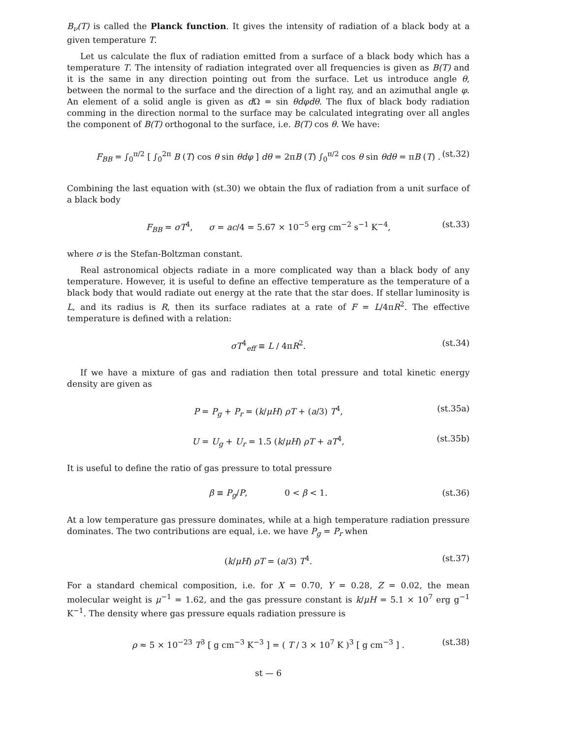B<sub>ν</sub>(T) is called the Planck function. It gives the intensity of radiation of a black body at a given temperature T.
Let us calculate the flux of radiation emitted from a surface of a black body which has a temperature T. The intensity of radiation integrated over all frequencies is given as B(T) and it is the same in any direction pointing out from the surface. Let us introduce angle θ, between the normal to the surface and the direction of a light ray, and an azimuthal angle φ. An element of a solid angle is given as d Ω = sin θdφdθ. The flux of black body radiation comming in the direction normal to the surface may be calculated integrating over all angles the component of B(T) orthogonal to the surface, i.e. B(T) cos θ. We have:
F<sub>BB</sub> = ∫<sub>0</sub><sup>π/2</sup> [ ∫<sub>0</sub><sup>2π</sup> B (T) cos θ sin θdφ ] dθ = 2πB (T) ∫<sub>0</sub><sup>π/2</sup> cos θ sin θdθ = πB (T) . (st.32)
Combining the last equation with (st.30) we obtain the flux of radiation from a unit surface of a black body
F<sub>BB</sub> = σT<sup>4</sup>, σ = ac/4 = 5.67 × 10<sup>−5</sup> erg cm<sup>−2</sup> s<sup>−1</sup> K<sup>−4</sup>, (st.33)
where σ is the Stefan-Boltzman constant.
Real astronomical objects radiate in a more complicated way than a black body of any temperature. However, it is useful to define an effective temperature as the temperature of a black body that would radiate out energy at the rate that the star does. If stellar luminosity is L, and its radius is R, then its surface radiates at a rate of F = L/4πR<sup>2</sup>. The effective temperature is defined with a relation:
σT<sup>4</sup><sub>eff</sub> ≡ L / 4πR<sup>2</sup>. (st.34)
If we have a mixture of gas and radiation then total pressure and total kinetic energy density are given as
P = P<sub>g</sub> + P<sub>r</sub> = (k/μH) ρT + (a/3) T<sup>4</sup>, (st.35a)
U = U<sub>g</sub> + U<sub>r</sub> = 1.5 (k/μH) ρT + aT<sup>4</sup>, (st.35b)
It is useful to define the ratio of gas pressure to total pressure
β ≡ P<sub>g</sub>/P, 0 < β < 1. (st.36)
At a low temperature gas pressure dominates, while at a high temperature radiation pressure dominates. The two contributions are equal, i.e. we have P<sub>g</sub> = P<sub>r</sub> when
(k/μH) ρT = (a/3) T<sup>4</sup>. (st.37)
For a standard chemical composition, i.e. for X = 0.70, Y = 0.28, Z = 0.02, the mean molecular weight is μ<sup>−1</sup> = 1.62, and the gas pressure constant is k/μH = 5.1 × 10<sup>7</sup> erg g<sup>−1</sup> K<sup>−1</sup>. The density where gas pressure equals radiation pressure is
ρ ≈ 5 × 10<sup>−23</sup> T<sup>3</sup> [ g cm<sup>−3</sup> K<sup>−3</sup> ] = ( T / 3 × 10<sup>7</sup> K )<sup>3</sup> [ g cm<sup>−3</sup> ] . (st.38)
st — 6